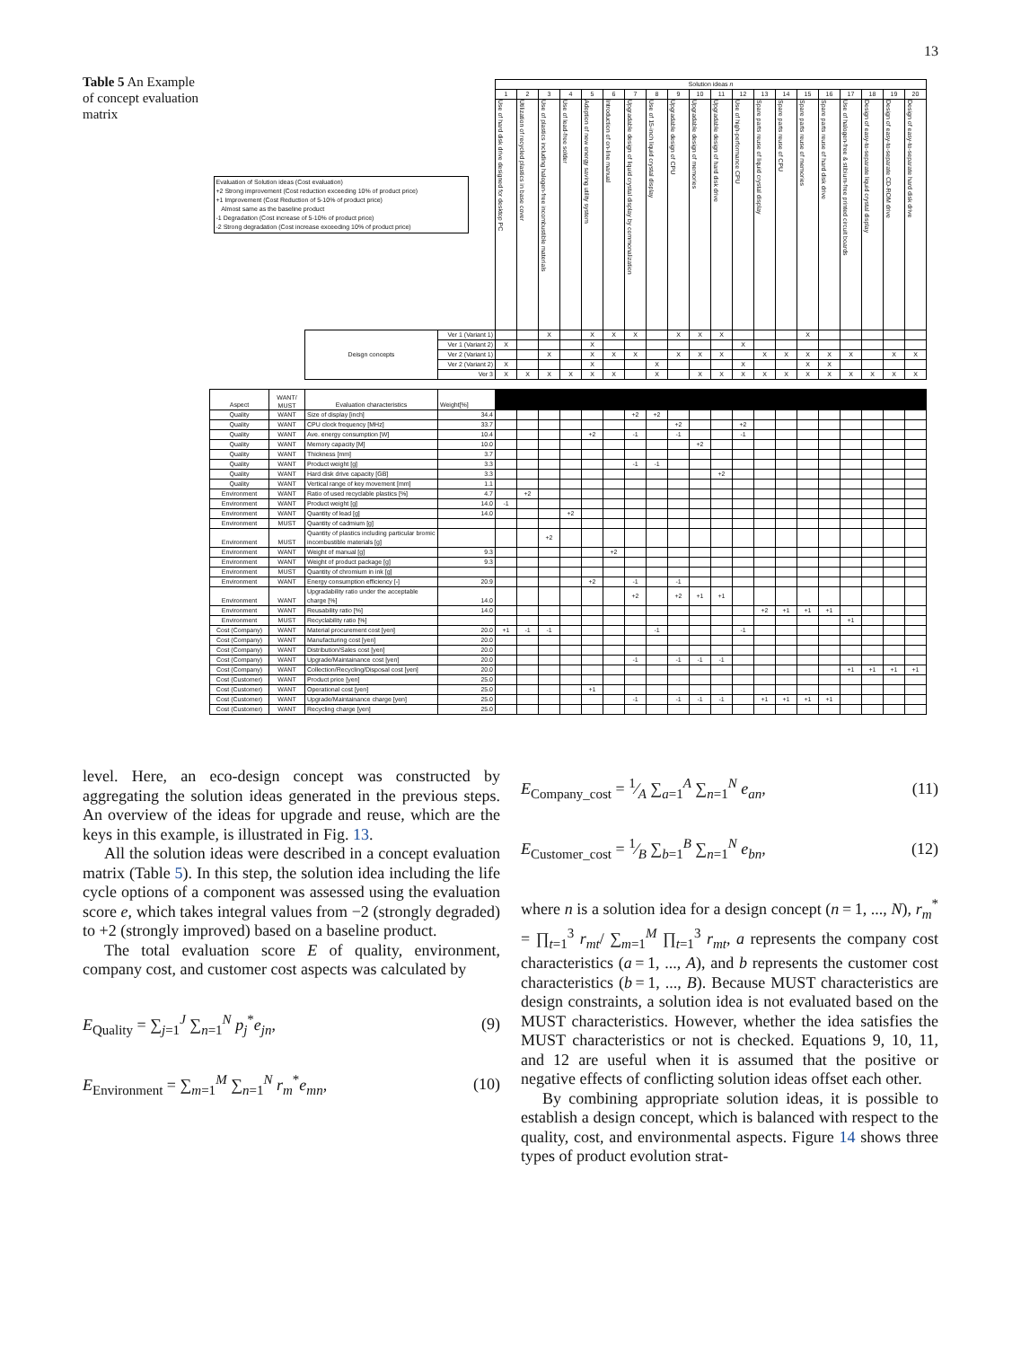13
Table 5 An Example of concept evaluation matrix
| Evaluation of Solution ideas (Cost evaluation) +2 Strong improvement (Cost reduction exceeding 10% of product price) +1 Improvement (Cost Reduction of 5-10% of product price) Almost same as the baseline product -1 Degradation (Cost increase of 5-10% of product price) -2 Strong degradation (Cost increase exceeding 10% of product price) | | | | Solution ideas n | | | | | | | | | | | | | | | | | | | |
| | | | | 1 | 2 | 3 | 4 | 5 | 6 | 7 | 8 | 9 | 10 | 11 | 12 | 13 | 14 | 15 | 16 | 17 | 18 | 19 | 20 |
| | | | | Use of hard disk drive designed for desktop PC | Utilization of recycled plastics in base cover | Use of plastics including halogen-free incombustible materials | Use of lead-free solder | Adoption of new energy saving utility system | Introduction of on-line manual | Upgradable design of liquid crystal display by commonalization | Use of 15-inch liquid crystal display | Upgradable design of CPU | Upgradable design of memories | Upgradable design of hard disk drive | Use of high-performance CPU | Spare parts reuse of liquid crystal display | Spare parts reuse of CPU | Spare parts reuse of memories | Spare parts reuse of hard disk drive | Use of halogen-free & stibium-free printed circuit boards | Design of easy-to-separate liquid crystal display | Design of easy-to-separate CD-ROM drive | Design of easy-to-separate hard disk drive |
| | | Deisgn concepts | Ver 1 (Variant 1) | | | X | | X | X | X | | X | X | X | | | | X | | | | | |
| | | | Ver 1 (Variant 2) | X | | | | X | | | | | | | X | | | | | | | | |
| | | | Ver 2 (Variant 1) | | | X | | X | X | X | | X | X | X | | X | X | X | X | X | | X | X |
| | | | Ver 2 (Variant 2) | X | | | | X | | | X | | | | X | | | X | X | | | | |
| | | | Ver 3 | X | X | X | X | X | X | | X | | X | X | X | X | X | X | X | X | X | X | X |
| Aspect | WANT/ MUST | Evaluation characteristics | Weight[%] | | | | | | | | | | | | | | | | | | | | |
| Quality | WANT | Size of display [inch] | 34.4 | | | | | | | +2 | +2 | | | | | | | | | | | | |
| Quality | WANT | CPU clock frequency [MHz] | 33.7 | | | | | | | | | +2 | | | +2 | | | | | | | | |
| Quality | WANT | Ave. energy consumption [W] | 10.4 | | | | | +2 | | -1 | | -1 | | | -1 | | | | | | | | |
| Quality | WANT | Memory capacity [M] | 10.0 | | | | | | | | | | +2 | | | | | | | | | | |
| Quality | WANT | Thickness [mm] | 3.7 | | | | | | | | | | | | | | | | | | | | |
| Quality | WANT | Product weight [g] | 3.3 | | | | | | | -1 | -1 | | | | | | | | | | | | |
| Quality | WANT | Hard disk drive capacity [GB] | 3.3 | | | | | | | | | | | +2 | | | | | | | | | |
| Quality | WANT | Vertical range of key movement [mm] | 1.1 | | | | | | | | | | | | | | | | | | | | |
| Environment | WANT | Ratio of used recyclable plastics [%] | 4.7 | | +2 | | | | | | | | | | | | | | | | | | |
| Environment | WANT | Product weight [g] | 14.0 | -1 | | | | | | | | | | | | | | | | | | | |
| Environment | WANT | Quantity of lead [g] | 14.0 | | | | +2 | | | | | | | | | | | | | | | | |
| Environment | MUST | Quantity of cadmium [g] | | | | | | | | | | | | | | | | | | | | | |
| Environment | MUST | Quantity of plastics including particular bromic incombustible materials [g] | | | | +2 | | | | | | | | | | | | | | | | | |
| Environment | WANT | Weight of manual [g] | 9.3 | | | | | | +2 | | | | | | | | | | | | | | |
| Environment | WANT | Weight of product package [g] | 9.3 | | | | | | | | | | | | | | | | | | | | |
| Environment | MUST | Quantity of chromium in ink [g] | | | | | | | | | | | | | | | | | | | | | |
| Environment | WANT | Energy consumption efficiency [-] | 20.9 | | | | | +2 | | -1 | | -1 | | | | | | | | | | | |
| Environment | WANT | Upgradability ratio under the acceptable charge [%] | 14.0 | | | | | | | +2 | | +2 | +1 | +1 | | | | | | | | | |
| Environment | WANT | Reusability ratio [%] | 14.0 | | | | | | | | | | | | | +2 | +1 | +1 | +1 | | | | |
| Environment | MUST | Recyclability ratio [%] | | | | | | | | | | | | | | | | | | +1 | | | |
| Cost (Company) | WANT | Material procurement cost [yen] | 20.0 | +1 | -1 | -1 | | | | | -1 | | | | -1 | | | | | | | | |
| Cost (Company) | WANT | Manufacturing cost [yen] | 20.0 | | | | | | | | | | | | | | | | | | | | |
| Cost (Company) | WANT | Distribution/Sales cost [yen] | 20.0 | | | | | | | | | | | | | | | | | | | | |
| Cost (Company) | WANT | Upgrade/Maintainance cost [yen] | 20.0 | | | | | | | -1 | | -1 | -1 | -1 | | | | | | | | | |
| Cost (Company) | WANT | Collection/Recycling/Disposal cost [yen] | 20.0 | | | | | | | | | | | | | | | | | +1 | +1 | +1 | +1 |
| Cost (Customer) | WANT | Product price [yen] | 25.0 | | | | | | | | | | | | | | | | | | | | |
| Cost (Customer) | WANT | Operational cost [yen] | 25.0 | | | | | +1 | | | | | | | | | | | | | | | |
| Cost (Customer) | WANT | Upgrade/Maintainance charge [yen] | 25.0 | | | | | | | -1 | | -1 | -1 | -1 | | +1 | +1 | +1 | +1 | | | | |
| Cost (Customer) | WANT | Recycling charge [yen] | 25.0 | | | | | | | | | | | | | | | | | | | | |
level. Here, an eco-design concept was constructed by aggregating the solution ideas generated in the previous steps. An overview of the ideas for upgrade and reuse, which are the keys in this example, is illustrated in Fig. 13.
All the solution ideas were described in a concept evaluation matrix (Table 5). In this step, the solution idea including the life cycle options of a component was assessed using the evaluation score e, which takes integral values from −2 (strongly degraded) to +2 (strongly improved) based on a baseline product.
The total evaluation score E of quality, environment, company cost, and customer cost aspects was calculated by
E<sub>Quality</sub> = ∑<sub>j=1</sub><sup>J</sup> ∑<sub>n=1</sub><sup>N</sup> p<sub>j</sub><sup>*</sup>e<sub>jn</sub>, (9)
E<sub>Environment</sub> = ∑<sub>m=1</sub><sup>M</sup> ∑<sub>n=1</sub><sup>N</sup> r<sub>m</sub><sup>*</sup>e<sub>mn</sub>, (10)
E<sub>Company_cost</sub> = 1⁄A ∑<sub>a=1</sub><sup>A</sup> ∑<sub>n=1</sub><sup>N</sup> e<sub>an</sub>, (11)
E<sub>Customer_cost</sub> = 1⁄B ∑<sub>b=1</sub><sup>B</sup> ∑<sub>n=1</sub><sup>N</sup> e<sub>bn</sub>, (12)
where n is a solution idea for a design concept (n = 1, ..., N), r<sub>m</sub><sup>*</sup> = ∏<sub>t=1</sub><sup>3</sup> r<sub>mt</sub>/ ∑<sub>m=1</sub><sup>M</sup> ∏<sub>t=1</sub><sup>3</sup> r<sub>mt</sub>, a represents the company cost characteristics (a = 1, ..., A), and b represents the customer cost characteristics (b = 1, ..., B). Because MUST characteristics are design constraints, a solution idea is not evaluated based on the MUST characteristics. However, whether the idea satisfies the MUST characteristics or not is checked. Equations 9, 10, 11, and 12 are useful when it is assumed that the positive or negative effects of conflicting solution ideas offset each other.
By combining appropriate solution ideas, it is possible to establish a design concept, which is balanced with respect to the quality, cost, and environmental aspects. Figure 14 shows three types of product evolution strat-